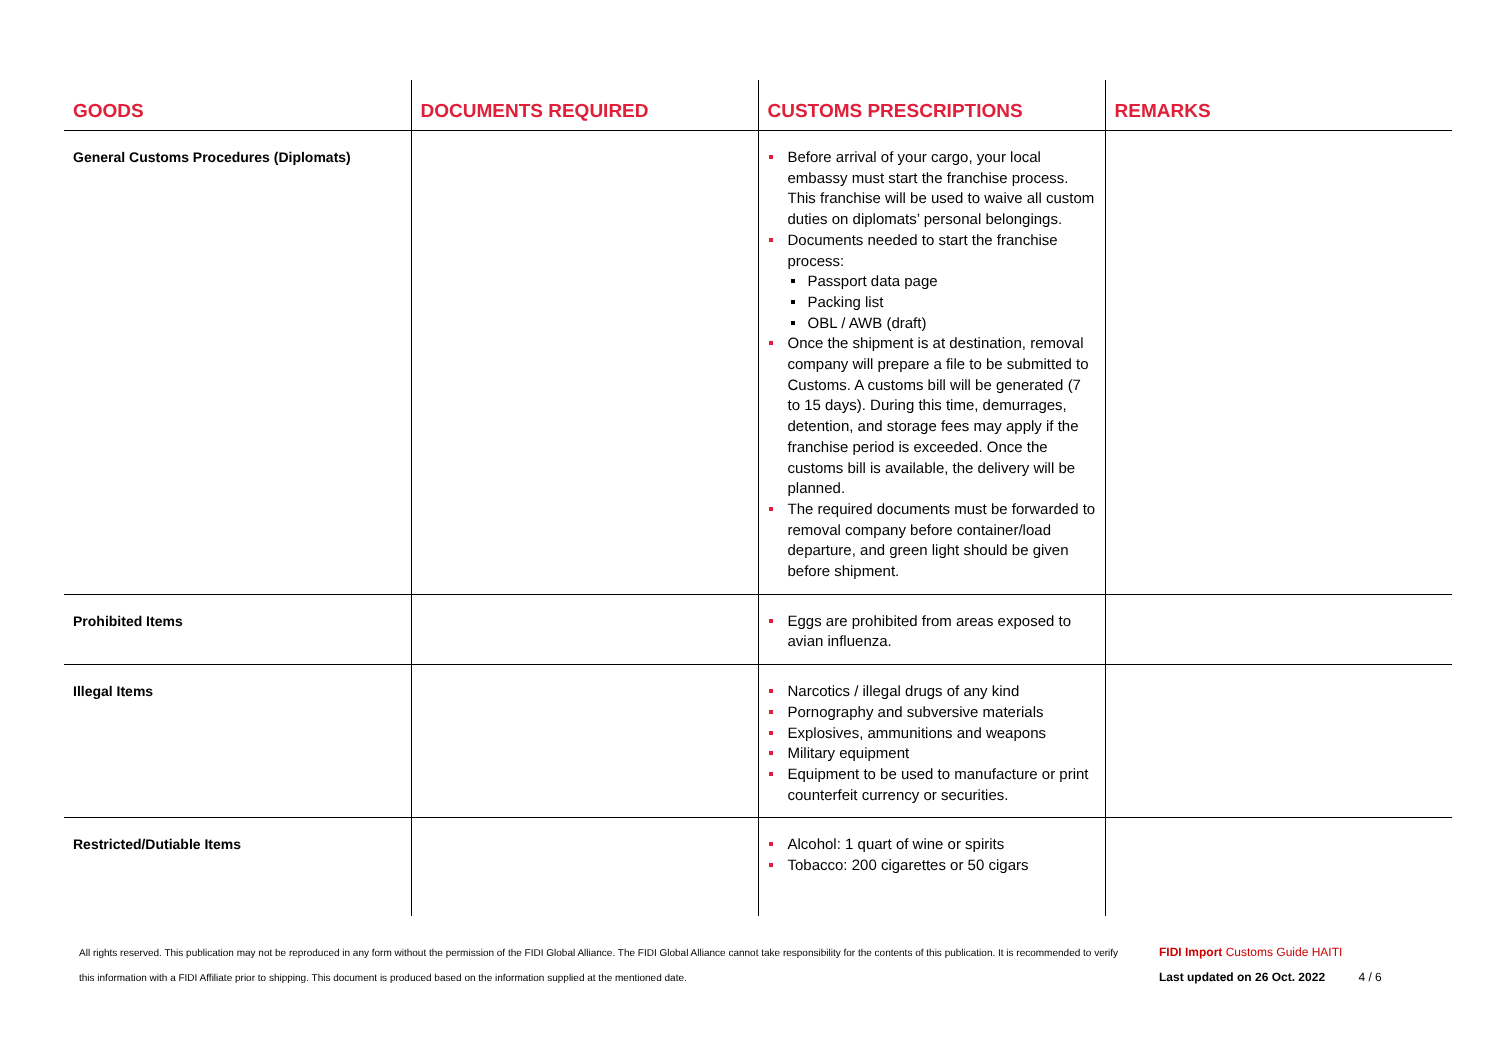| GOODS | DOCUMENTS REQUIRED | CUSTOMS PRESCRIPTIONS | REMARKS |
| --- | --- | --- | --- |
| General Customs Procedures (Diplomats) | | Before arrival of your cargo, your local embassy must start the franchise process. This franchise will be used to waive all custom duties on diplomats’ personal belongings. Documents needed to start the franchise process: Passport data page Packing list OBL / AWB (draft) Once the shipment is at destination, removal company will prepare a file to be submitted to Customs. A customs bill will be generated (7 to 15 days). During this time, demurrages, detention, and storage fees may apply if the franchise period is exceeded. Once the customs bill is available, the delivery will be planned. The required documents must be forwarded to removal company before container/load departure, and green light should be given before shipment. | |
| Prohibited Items | | Eggs are prohibited from areas exposed to avian influenza. | |
| Illegal Items | | Narcotics / illegal drugs of any kind Pornography and subversive materials Explosives, ammunitions and weapons Military equipment Equipment to be used to manufacture or print counterfeit currency or securities. | |
| Restricted/Dutiable Items | | Alcohol: 1 quart of wine or spirits Tobacco: 200 cigarettes or 50 cigars | |
All rights reserved. This publication may not be reproduced in any form without the permission of the FIDI Global Alliance. The FIDI Global Alliance cannot take responsibility for the contents of this publication. It is recommended to verify this information with a FIDI Affiliate prior to shipping. This document is produced based on the information supplied at the mentioned date.
FIDI Import Customs Guide HAITI
Last updated on 26 Oct. 2022 4 / 6